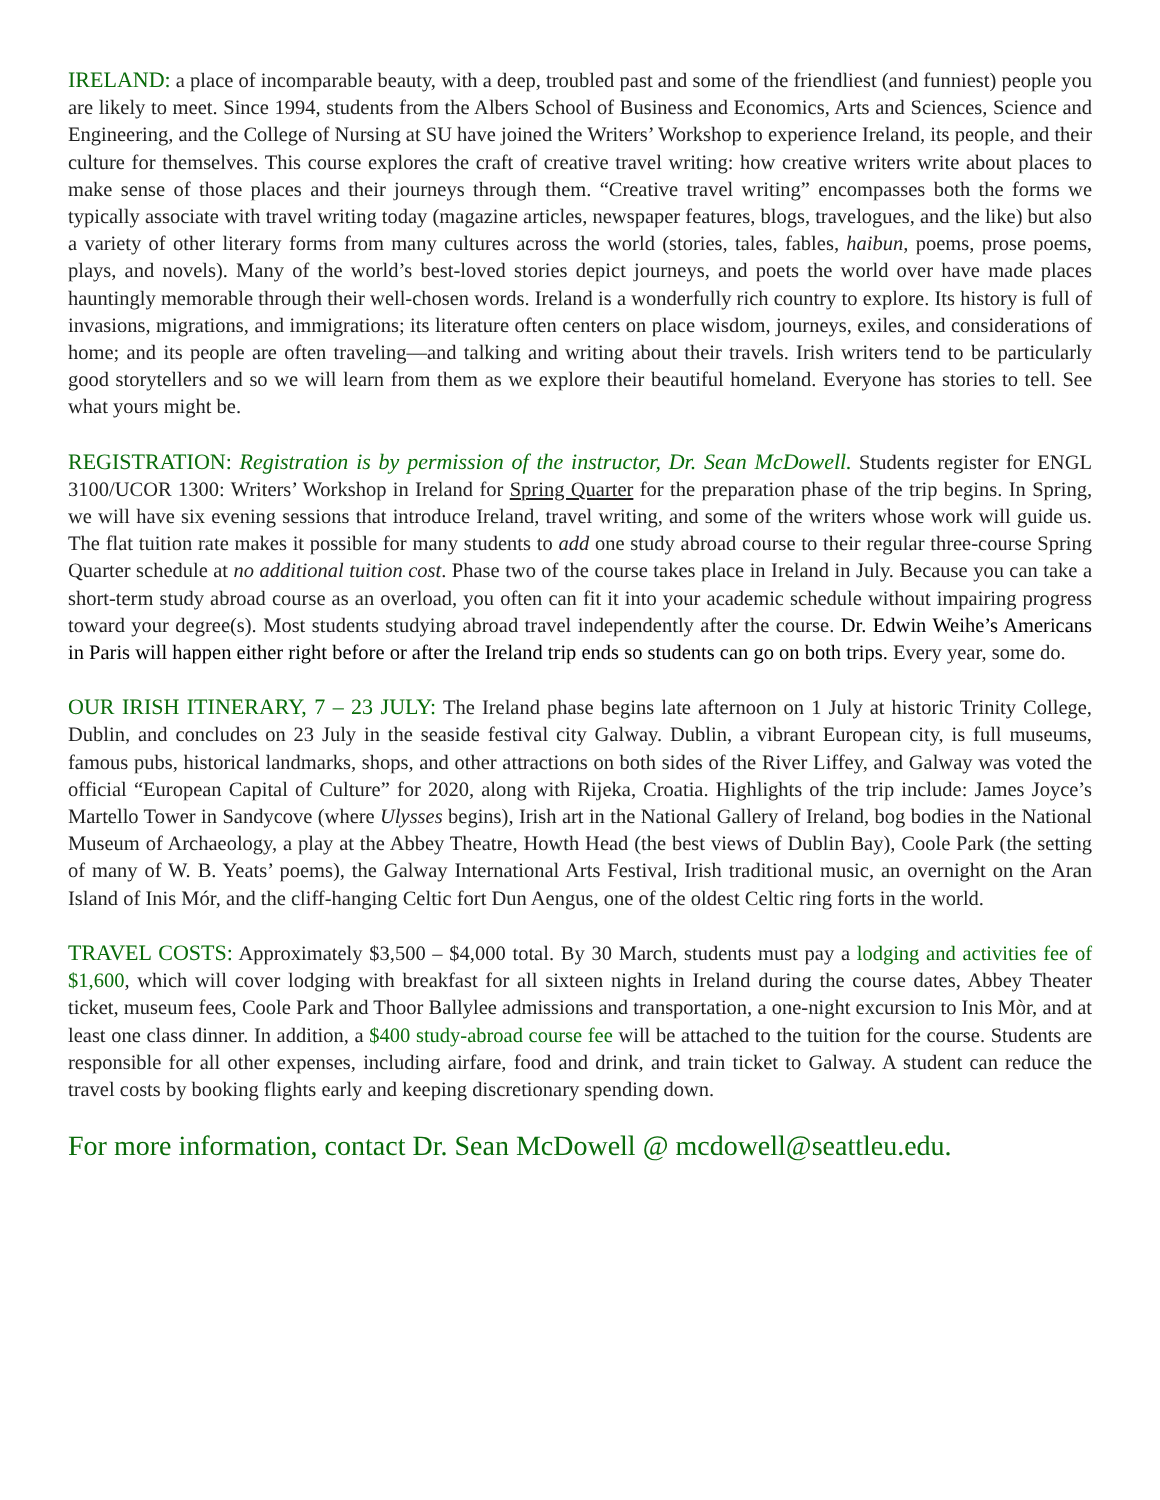IRELAND: a place of incomparable beauty, with a deep, troubled past and some of the friendliest (and funniest) people you are likely to meet. Since 1994, students from the Albers School of Business and Economics, Arts and Sciences, Science and Engineering, and the College of Nursing at SU have joined the Writers’ Workshop to experience Ireland, its people, and their culture for themselves. This course explores the craft of creative travel writing: how creative writers write about places to make sense of those places and their journeys through them. “Creative travel writing” encompasses both the forms we typically associate with travel writing today (magazine articles, newspaper features, blogs, travelogues, and the like) but also a variety of other literary forms from many cultures across the world (stories, tales, fables, haibun, poems, prose poems, plays, and novels). Many of the world’s best-loved stories depict journeys, and poets the world over have made places hauntingly memorable through their well-chosen words. Ireland is a wonderfully rich country to explore. Its history is full of invasions, migrations, and immigrations; its literature often centers on place wisdom, journeys, exiles, and considerations of home; and its people are often traveling—and talking and writing about their travels. Irish writers tend to be particularly good storytellers and so we will learn from them as we explore their beautiful homeland. Everyone has stories to tell. See what yours might be.
REGISTRATION: Registration is by permission of the instructor, Dr. Sean McDowell. Students register for ENGL 3100/UCOR 1300: Writers’ Workshop in Ireland for Spring Quarter for the preparation phase of the trip begins. In Spring, we will have six evening sessions that introduce Ireland, travel writing, and some of the writers whose work will guide us. The flat tuition rate makes it possible for many students to add one study abroad course to their regular three-course Spring Quarter schedule at no additional tuition cost. Phase two of the course takes place in Ireland in July. Because you can take a short-term study abroad course as an overload, you often can fit it into your academic schedule without impairing progress toward your degree(s). Most students studying abroad travel independently after the course. Dr. Edwin Weihe’s Americans in Paris will happen either right before or after the Ireland trip ends so students can go on both trips. Every year, some do.
OUR IRISH ITINERARY, 7 – 23 JULY: The Ireland phase begins late afternoon on 1 July at historic Trinity College, Dublin, and concludes on 23 July in the seaside festival city Galway. Dublin, a vibrant European city, is full museums, famous pubs, historical landmarks, shops, and other attractions on both sides of the River Liffey, and Galway was voted the official “European Capital of Culture” for 2020, along with Rijeka, Croatia. Highlights of the trip include: James Joyce’s Martello Tower in Sandycove (where Ulysses begins), Irish art in the National Gallery of Ireland, bog bodies in the National Museum of Archaeology, a play at the Abbey Theatre, Howth Head (the best views of Dublin Bay), Coole Park (the setting of many of W. B. Yeats’ poems), the Galway International Arts Festival, Irish traditional music, an overnight on the Aran Island of Inis Mór, and the cliff-hanging Celtic fort Dun Aengus, one of the oldest Celtic ring forts in the world.
TRAVEL COSTS: Approximately $3,500 – $4,000 total. By 30 March, students must pay a lodging and activities fee of $1,600, which will cover lodging with breakfast for all sixteen nights in Ireland during the course dates, Abbey Theater ticket, museum fees, Coole Park and Thoor Ballylee admissions and transportation, a one-night excursion to Inis Mòr, and at least one class dinner. In addition, a $400 study-abroad course fee will be attached to the tuition for the course. Students are responsible for all other expenses, including airfare, food and drink, and train ticket to Galway. A student can reduce the travel costs by booking flights early and keeping discretionary spending down.
For more information, contact Dr. Sean McDowell @ mcdowell@seattleu.edu.